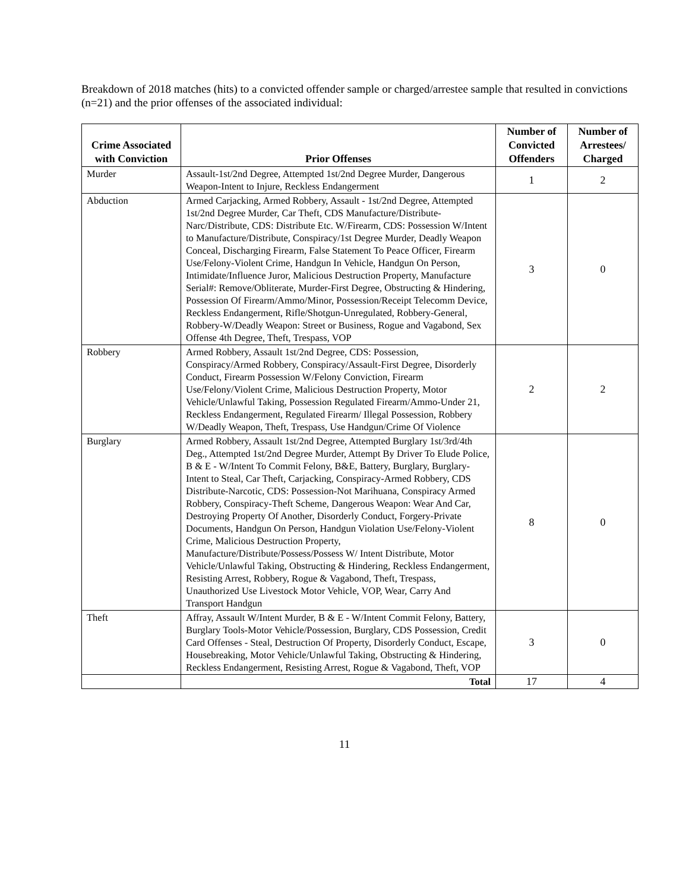Breakdown of 2018 matches (hits) to a convicted offender sample or charged/arrestee sample that resulted in convictions (n=21) and the prior offenses of the associated individual:
| Crime Associated with Conviction | Prior Offenses | Number of Convicted Offenders | Number of Arrestees/ Charged |
| --- | --- | --- | --- |
| Murder | Assault-1st/2nd Degree, Attempted 1st/2nd Degree Murder, Dangerous Weapon-Intent to Injure, Reckless Endangerment | 1 | 2 |
| Abduction | Armed Carjacking, Armed Robbery, Assault - 1st/2nd Degree, Attempted 1st/2nd Degree Murder, Car Theft, CDS Manufacture/Distribute-Narc/Distribute, CDS: Distribute Etc. W/Firearm, CDS: Possession W/Intent to Manufacture/Distribute, Conspiracy/1st Degree Murder, Deadly Weapon Conceal, Discharging Firearm, False Statement To Peace Officer, Firearm Use/Felony-Violent Crime, Handgun In Vehicle, Handgun On Person, Intimidate/Influence Juror, Malicious Destruction Property, Manufacture Serial#: Remove/Obliterate, Murder-First Degree, Obstructing & Hindering, Possession Of Firearm/Ammo/Minor, Possession/Receipt Telecomm Device, Reckless Endangerment, Rifle/Shotgun-Unregulated, Robbery-General, Robbery-W/Deadly Weapon: Street or Business, Rogue and Vagabond, Sex Offense 4th Degree, Theft, Trespass, VOP | 3 | 0 |
| Robbery | Armed Robbery, Assault 1st/2nd Degree, CDS: Possession, Conspiracy/Armed Robbery, Conspiracy/Assault-First Degree, Disorderly Conduct, Firearm Possession W/Felony Conviction, Firearm Use/Felony/Violent Crime, Malicious Destruction Property, Motor Vehicle/Unlawful Taking, Possession Regulated Firearm/Ammo-Under 21, Reckless Endangerment, Regulated Firearm/ Illegal Possession, Robbery W/Deadly Weapon, Theft, Trespass, Use Handgun/Crime Of Violence | 2 | 2 |
| Burglary | Armed Robbery, Assault 1st/2nd Degree, Attempted Burglary 1st/3rd/4th Deg., Attempted 1st/2nd Degree Murder, Attempt By Driver To Elude Police, B & E - W/Intent To Commit Felony, B&E, Battery, Burglary, Burglary-Intent to Steal, Car Theft, Carjacking, Conspiracy-Armed Robbery, CDS Distribute-Narcotic, CDS: Possession-Not Marihuana, Conspiracy Armed Robbery, Conspiracy-Theft Scheme, Dangerous Weapon: Wear And Car, Destroying Property Of Another, Disorderly Conduct, Forgery-Private Documents, Handgun On Person, Handgun Violation Use/Felony-Violent Crime, Malicious Destruction Property, Manufacture/Distribute/Possess/Possess W/ Intent Distribute, Motor Vehicle/Unlawful Taking, Obstructing & Hindering, Reckless Endangerment, Resisting Arrest, Robbery, Rogue & Vagabond, Theft, Trespass, Unauthorized Use Livestock Motor Vehicle, VOP, Wear, Carry And Transport Handgun | 8 | 0 |
| Theft | Affray, Assault W/Intent Murder, B & E - W/Intent Commit Felony, Battery, Burglary Tools-Motor Vehicle/Possession, Burglary, CDS Possession, Credit Card Offenses - Steal, Destruction Of Property, Disorderly Conduct, Escape, Housebreaking, Motor Vehicle/Unlawful Taking, Obstructing & Hindering, Reckless Endangerment, Resisting Arrest, Rogue & Vagabond, Theft, VOP | 3 | 0 |
| | Total | 17 | 4 |
11